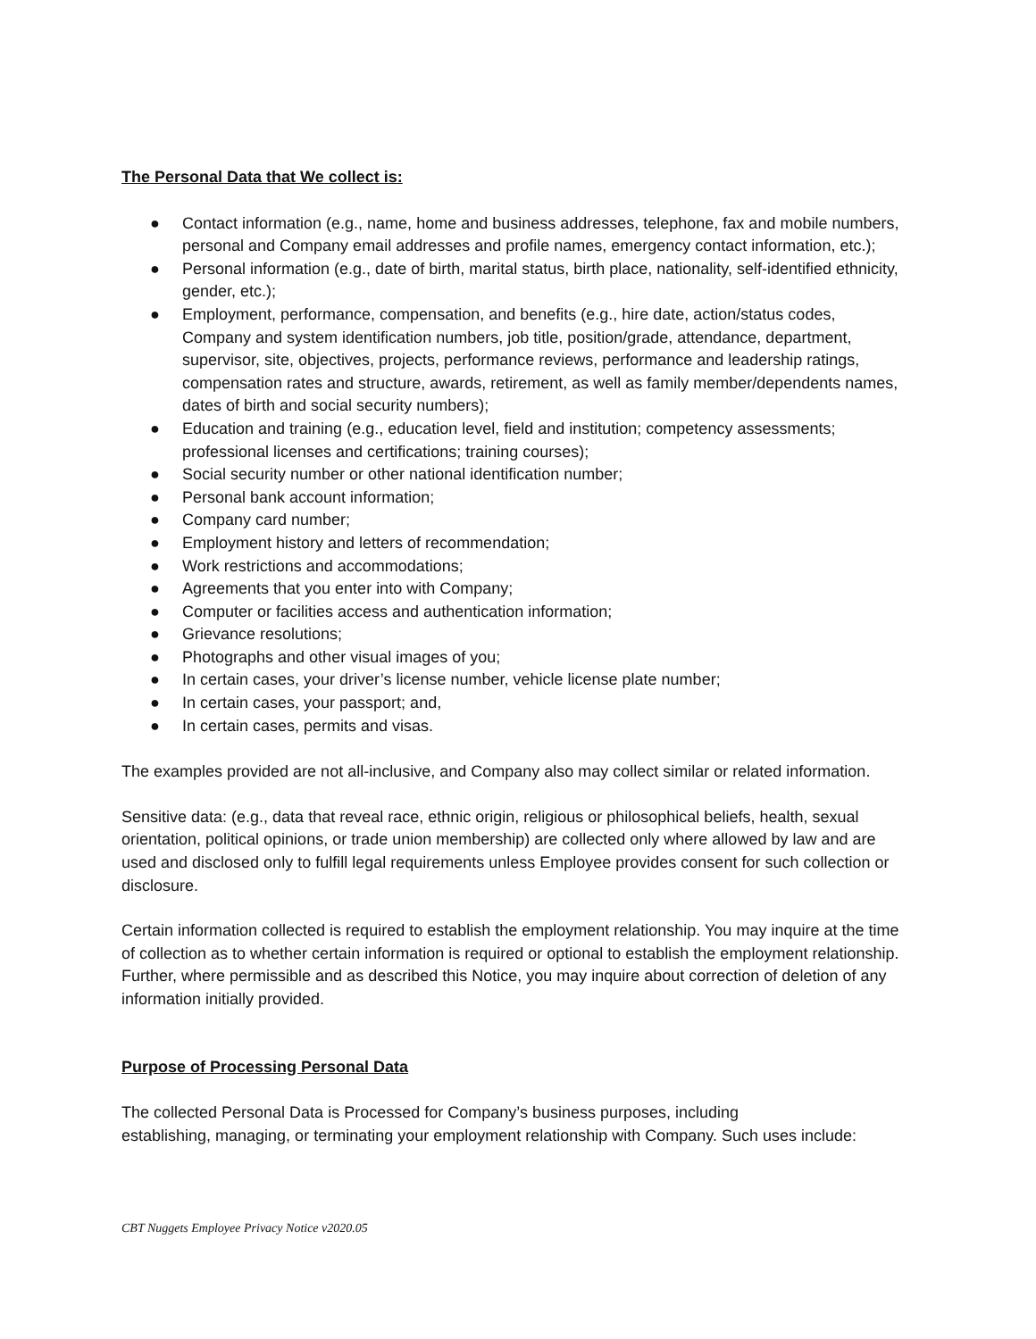The Personal Data that We collect is:
● Contact information (e.g., name, home and business addresses, telephone, fax and mobile numbers, personal and Company email addresses and profile names, emergency contact information, etc.);
● Personal information (e.g., date of birth, marital status, birth place, nationality, self-identified ethnicity, gender, etc.);
● Employment, performance, compensation, and benefits (e.g., hire date, action/status codes, Company and system identification numbers, job title, position/grade, attendance, department, supervisor, site, objectives, projects, performance reviews, performance and leadership ratings, compensation rates and structure, awards, retirement, as well as family member/dependents names, dates of birth and social security numbers);
● Education and training (e.g., education level, field and institution; competency assessments; professional licenses and certifications; training courses);
● Social security number or other national identification number;
● Personal bank account information;
● Company card number;
● Employment history and letters of recommendation;
● Work restrictions and accommodations;
● Agreements that you enter into with Company;
● Computer or facilities access and authentication information;
● Grievance resolutions;
● Photographs and other visual images of you;
● In certain cases, your driver’s license number, vehicle license plate number;
● In certain cases, your passport; and,
● In certain cases, permits and visas.
The examples provided are not all-inclusive, and Company also may collect similar or related information.
Sensitive data: (e.g., data that reveal race, ethnic origin, religious or philosophical beliefs, health, sexual orientation, political opinions, or trade union membership) are collected only where allowed by law and are used and disclosed only to fulfill legal requirements unless Employee provides consent for such collection or disclosure.
Certain information collected is required to establish the employment relationship. You may inquire at the time of collection as to whether certain information is required or optional to establish the employment relationship. Further, where permissible and as described this Notice, you may inquire about correction of deletion of any information initially provided.
Purpose of Processing Personal Data
The collected Personal Data is Processed for Company’s business purposes, including
establishing, managing, or terminating your employment relationship with Company. Such uses include:
CBT Nuggets Employee Privacy Notice v2020.05